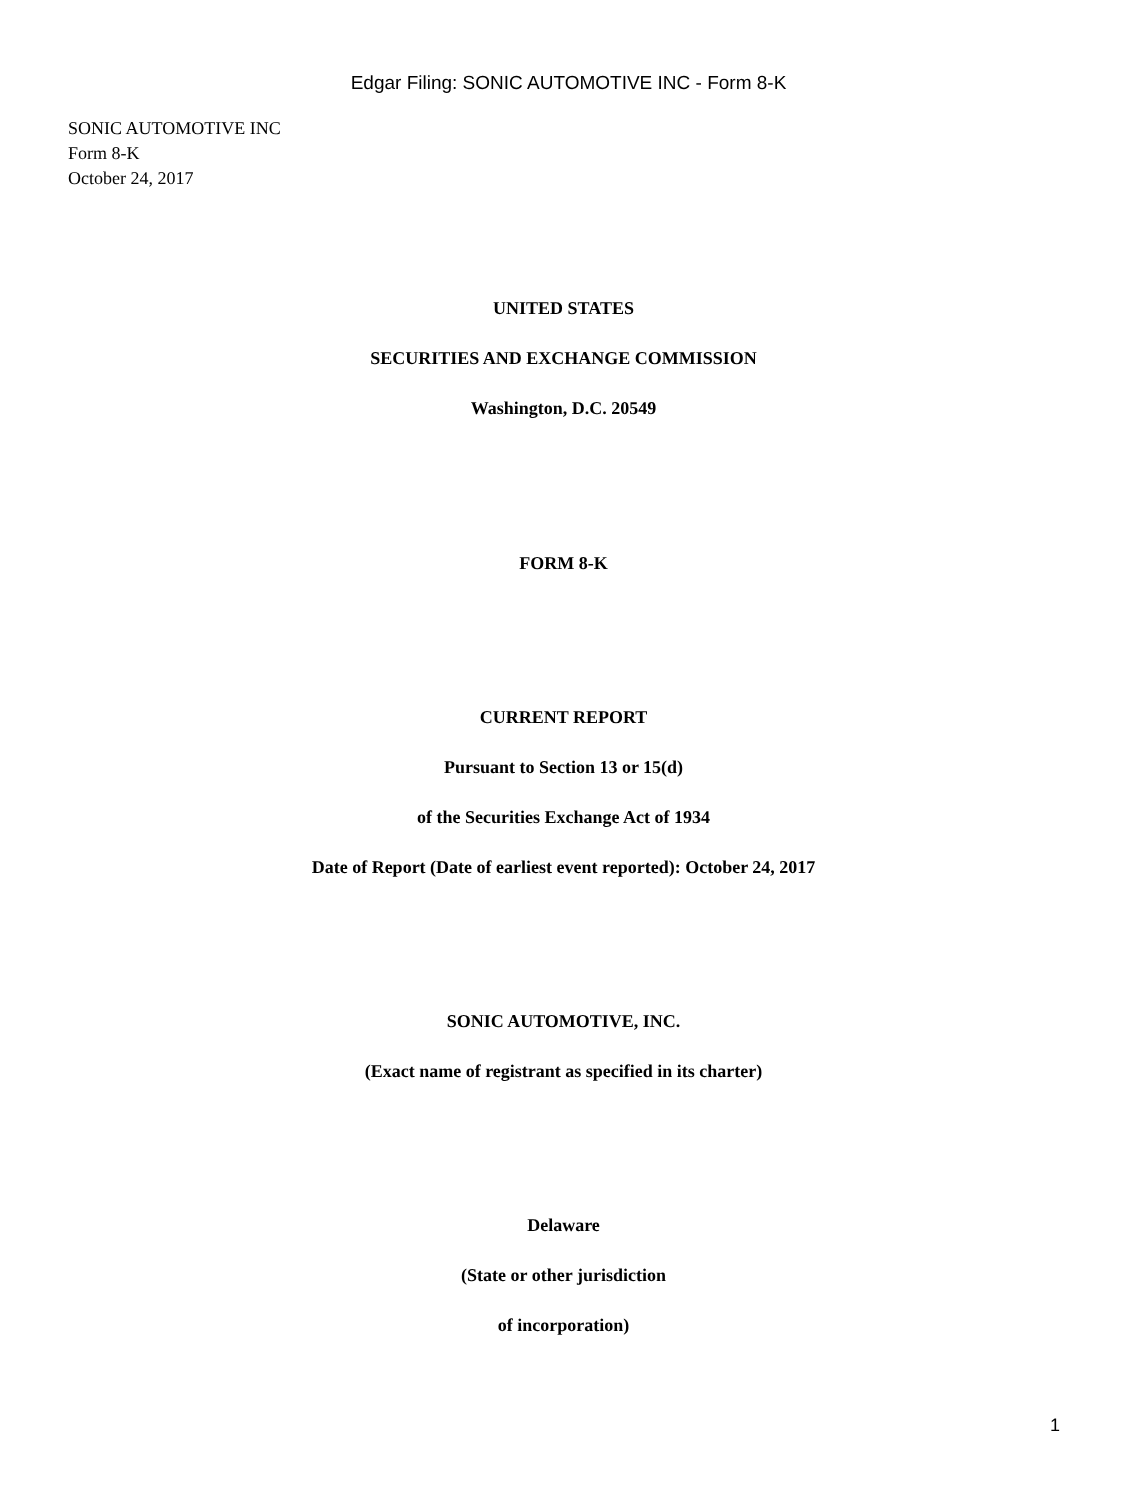Edgar Filing: SONIC AUTOMOTIVE INC - Form 8-K
SONIC AUTOMOTIVE INC
Form 8-K
October 24, 2017
UNITED STATES
SECURITIES AND EXCHANGE COMMISSION
Washington, D.C. 20549
FORM 8-K
CURRENT REPORT
Pursuant to Section 13 or 15(d)
of the Securities Exchange Act of 1934
Date of Report (Date of earliest event reported): October 24, 2017
SONIC AUTOMOTIVE, INC.
(Exact name of registrant as specified in its charter)
Delaware
(State or other jurisdiction
of incorporation)
1